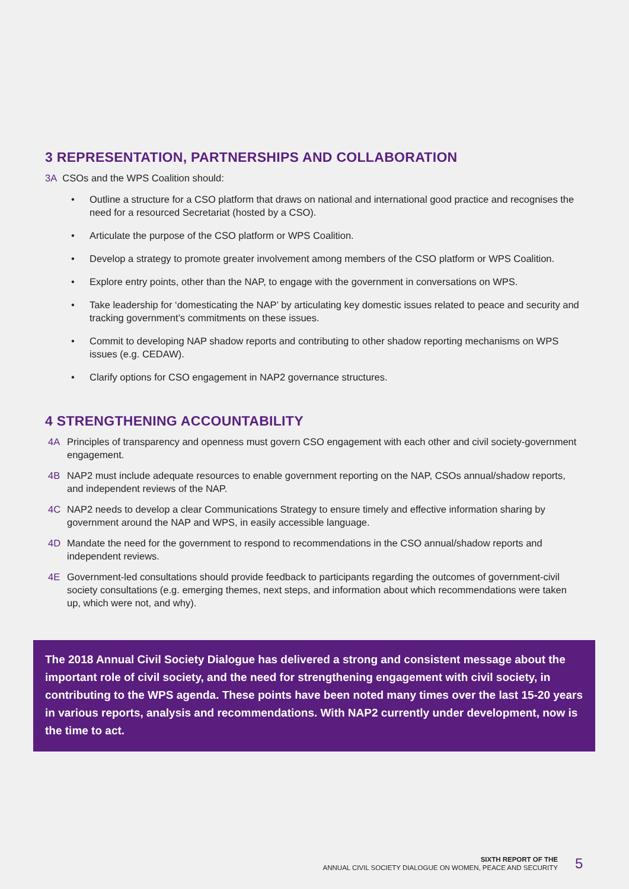3 REPRESENTATION, PARTNERSHIPS AND COLLABORATION
3A CSOs and the WPS Coalition should:
• Outline a structure for a CSO platform that draws on national and international good practice and recognises the need for a resourced Secretariat (hosted by a CSO).
• Articulate the purpose of the CSO platform or WPS Coalition.
• Develop a strategy to promote greater involvement among members of the CSO platform or WPS Coalition.
• Explore entry points, other than the NAP, to engage with the government in conversations on WPS.
• Take leadership for ‘domesticating the NAP’ by articulating key domestic issues related to peace and security and tracking government’s commitments on these issues.
• Commit to developing NAP shadow reports and contributing to other shadow reporting mechanisms on WPS issues (e.g. CEDAW).
• Clarify options for CSO engagement in NAP2 governance structures.
4 STRENGTHENING ACCOUNTABILITY
4A Principles of transparency and openness must govern CSO engagement with each other and civil society-government engagement.
4B NAP2 must include adequate resources to enable government reporting on the NAP, CSOs annual/shadow reports, and independent reviews of the NAP.
4C NAP2 needs to develop a clear Communications Strategy to ensure timely and effective information sharing by government around the NAP and WPS, in easily accessible language.
4D Mandate the need for the government to respond to recommendations in the CSO annual/shadow reports and independent reviews.
4E Government-led consultations should provide feedback to participants regarding the outcomes of government-civil society consultations (e.g. emerging themes, next steps, and information about which recommendations were taken up, which were not, and why).
The 2018 Annual Civil Society Dialogue has delivered a strong and consistent message about the important role of civil society, and the need for strengthening engagement with civil society, in contributing to the WPS agenda. These points have been noted many times over the last 15-20 years in various reports, analysis and recommendations. With NAP2 currently under development, now is the time to act.
SIXTH REPORT OF THE
ANNUAL CIVIL SOCIETY DIALOGUE ON WOMEN, PEACE AND SECURITY
5